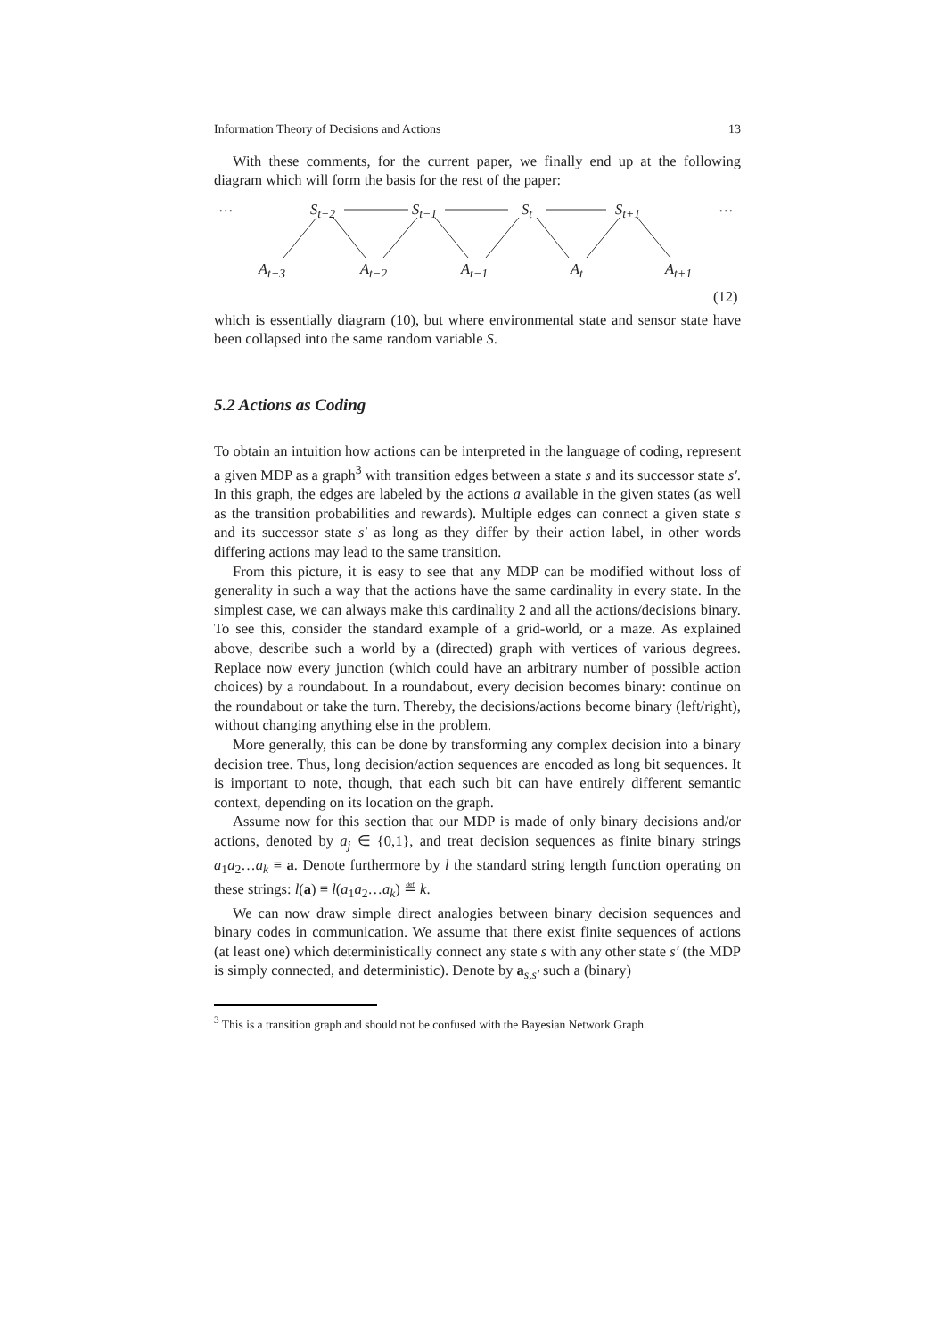Information Theory of Decisions and Actions 13
With these comments, for the current paper, we finally end up at the following diagram which will form the basis for the rest of the paper:
… S<sub>t−2</sub> S<sub>t−1</sub> S<sub>t</sub> S<sub>t+1</sub> …
A<sub>t−3</sub> A<sub>t−2</sub> A<sub>t−1</sub> A<sub>t</sub> A<sub>t+1</sub>
(12)
which is essentially diagram (10), but where environmental state and sensor state have been collapsed into the same random variable S.
5.2 Actions as Coding
To obtain an intuition how actions can be interpreted in the language of coding, represent a given MDP as a graph<sup>3</sup> with transition edges between a state s and its successor state s′. In this graph, the edges are labeled by the actions a available in the given states (as well as the transition probabilities and rewards). Multiple edges can connect a given state s and its successor state s′ as long as they differ by their action label, in other words differing actions may lead to the same transition.
From this picture, it is easy to see that any MDP can be modified without loss of generality in such a way that the actions have the same cardinality in every state. In the simplest case, we can always make this cardinality 2 and all the actions/decisions binary. To see this, consider the standard example of a grid-world, or a maze. As explained above, describe such a world by a (directed) graph with vertices of various degrees. Replace now every junction (which could have an arbitrary number of possible action choices) by a roundabout. In a roundabout, every decision becomes binary: continue on the roundabout or take the turn. Thereby, the decisions/actions become binary (left/right), without changing anything else in the problem.
More generally, this can be done by transforming any complex decision into a binary decision tree. Thus, long decision/action sequences are encoded as long bit sequences. It is important to note, though, that each such bit can have entirely different semantic context, depending on its location on the graph.
Assume now for this section that our MDP is made of only binary decisions and/or actions, denoted by a<sub>j</sub> ∈ {0,1}, and treat decision sequences as finite binary strings a<sub>1</sub>a<sub>2</sub>…a<sub>k</sub> ≡ a. Denote furthermore by l the standard string length function operating on these strings: l(a) ≡ l(a<sub>1</sub>a<sub>2</sub>…a<sub>k</sub>) ≝ k.
We can now draw simple direct analogies between binary decision sequences and binary codes in communication. We assume that there exist finite sequences of actions (at least one) which deterministically connect any state s with any other state s′ (the MDP is simply connected, and deterministic). Denote by a<sub>s,s′</sub> such a (binary)
<sup>3</sup> This is a transition graph and should not be confused with the Bayesian Network Graph.